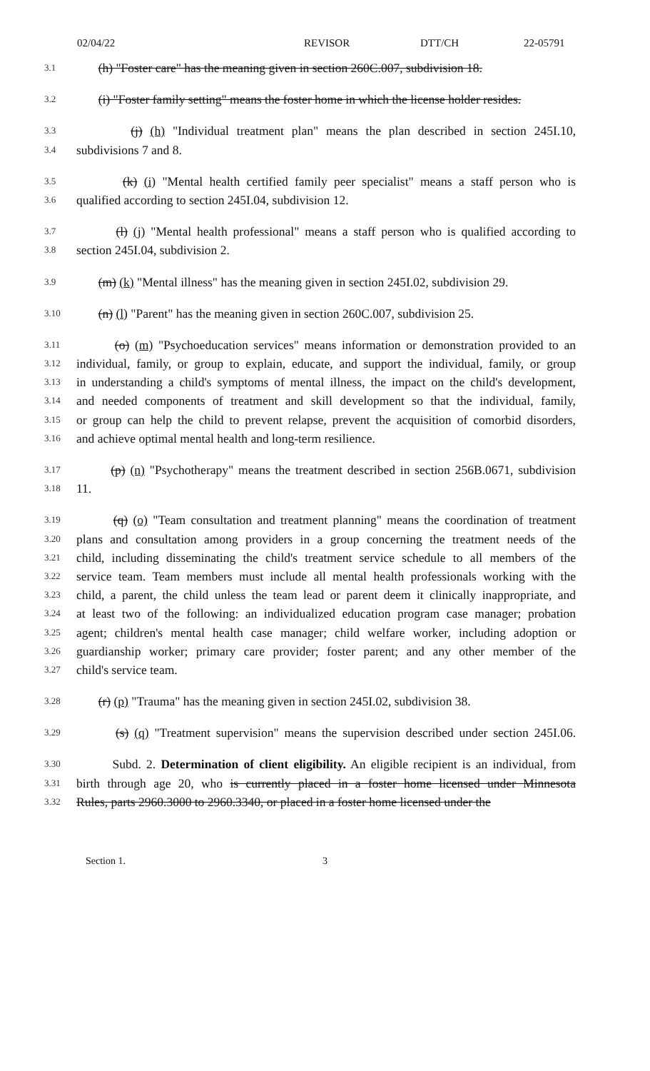02/04/22 REVISOR DTT/CH 22-05791
3.1 (h) "Foster care" has the meaning given in section 260C.007, subdivision 18.
3.2 (i) "Foster family setting" means the foster home in which the license holder resides.
3.3 (j) (h) "Individual treatment plan" means the plan described in section 245I.10,
3.4 subdivisions 7 and 8.
3.5 (k) (i) "Mental health certified family peer specialist" means a staff person who is
3.6 qualified according to section 245I.04, subdivision 12.
3.7 (l) (j) "Mental health professional" means a staff person who is qualified according to
3.8 section 245I.04, subdivision 2.
3.9 (m) (k) "Mental illness" has the meaning given in section 245I.02, subdivision 29.
3.10 (n) (l) "Parent" has the meaning given in section 260C.007, subdivision 25.
3.11 (o) (m) "Psychoeducation services" means information or demonstration provided to an
3.12 individual, family, or group to explain, educate, and support the individual, family, or group
3.13 in understanding a child's symptoms of mental illness, the impact on the child's development,
3.14 and needed components of treatment and skill development so that the individual, family,
3.15 or group can help the child to prevent relapse, prevent the acquisition of comorbid disorders,
3.16 and achieve optimal mental health and long-term resilience.
3.17 (p) (n) "Psychotherapy" means the treatment described in section 256B.0671, subdivision
3.18 11.
3.19 (q) (o) "Team consultation and treatment planning" means the coordination of treatment
3.20 plans and consultation among providers in a group concerning the treatment needs of the
3.21 child, including disseminating the child's treatment service schedule to all members of the
3.22 service team. Team members must include all mental health professionals working with the
3.23 child, a parent, the child unless the team lead or parent deem it clinically inappropriate, and
3.24 at least two of the following: an individualized education program case manager; probation
3.25 agent; children's mental health case manager; child welfare worker, including adoption or
3.26 guardianship worker; primary care provider; foster parent; and any other member of the
3.27 child's service team.
3.28 (r) (p) "Trauma" has the meaning given in section 245I.02, subdivision 38.
3.29 (s) (q) "Treatment supervision" means the supervision described under section 245I.06.
3.30 Subd. 2. Determination of client eligibility. An eligible recipient is an individual, from
3.31 birth through age 20, who is currently placed in a foster home licensed under Minnesota
3.32 Rules, parts 2960.3000 to 2960.3340, or placed in a foster home licensed under the
Section 1. 3